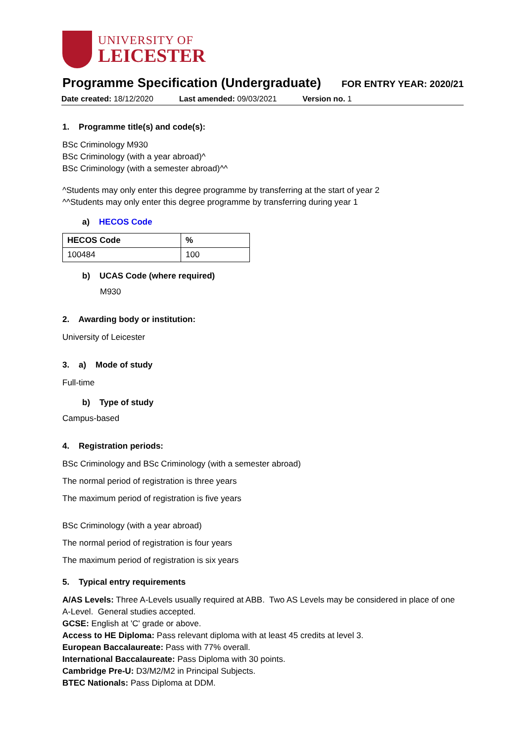UNIVERSITY OF
LEICESTER
Programme Specification (Undergraduate)
FOR ENTRY YEAR: 2020/21
Date created: 18/12/2020 Last amended: 09/03/2021 Version no. 1
1. Programme title(s) and code(s):
BSc Criminology M930
BSc Criminology (with a year abroad)^
BSc Criminology (with a semester abroad)^^
^Students may only enter this degree programme by transferring at the start of year 2
^^Students may only enter this degree programme by transferring during year 1
a) HECOS Code
| HECOS Code | % |
| --- | --- |
| 100484 | 100 |
b) UCAS Code (where required)
M930
2. Awarding body or institution:
University of Leicester
3. a) Mode of study
Full-time
b) Type of study
Campus-based
4. Registration periods:
BSc Criminology and BSc Criminology (with a semester abroad)
The normal period of registration is three years
The maximum period of registration is five years
BSc Criminology (with a year abroad)
The normal period of registration is four years
The maximum period of registration is six years
5. Typical entry requirements
A/AS Levels: Three A-Levels usually required at ABB. Two AS Levels may be considered in place of one A-Level. General studies accepted.
GCSE: English at 'C' grade or above.
Access to HE Diploma: Pass relevant diploma with at least 45 credits at level 3.
European Baccalaureate: Pass with 77% overall.
International Baccalaureate: Pass Diploma with 30 points.
Cambridge Pre-U: D3/M2/M2 in Principal Subjects.
BTEC Nationals: Pass Diploma at DDM.